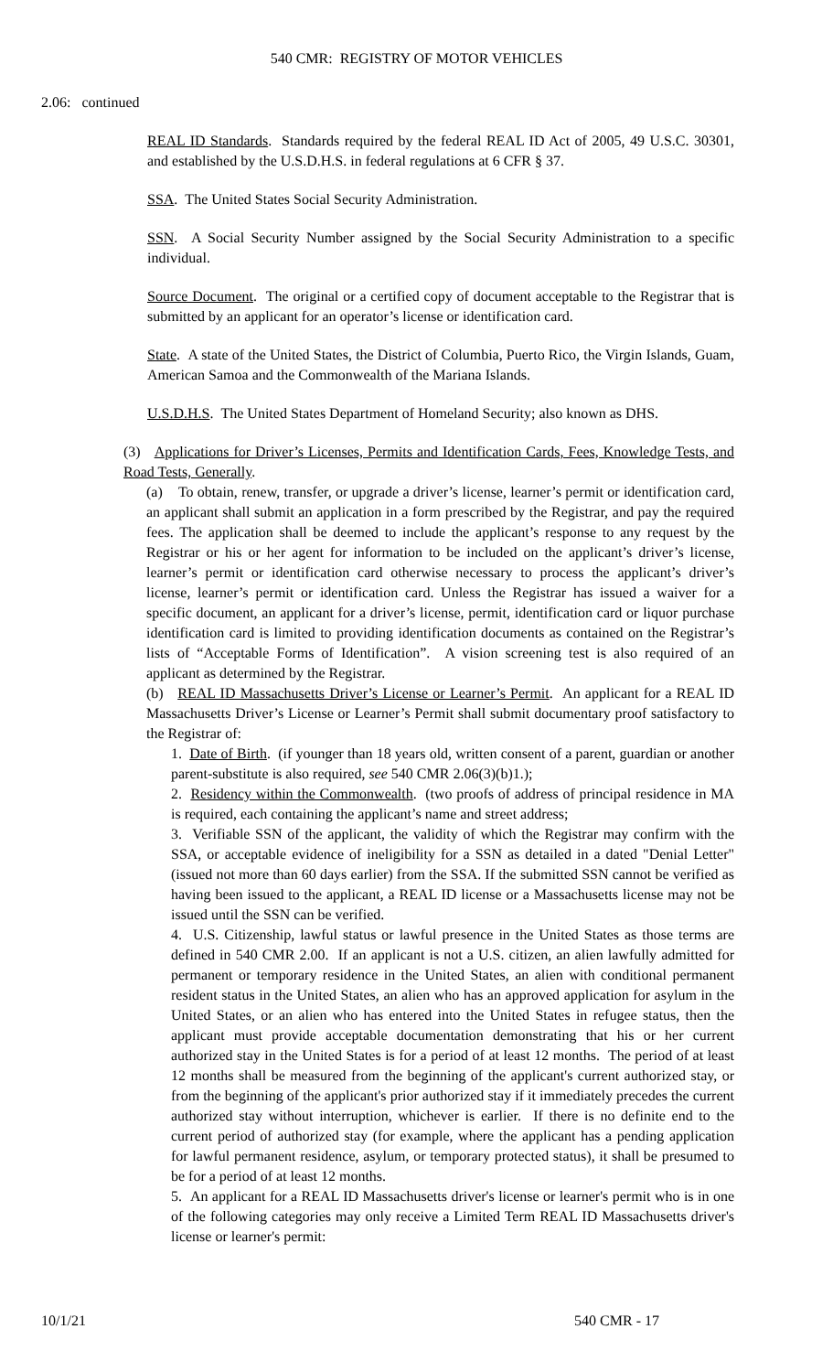540 CMR: REGISTRY OF MOTOR VEHICLES
2.06: continued
REAL ID Standards. Standards required by the federal REAL ID Act of 2005, 49 U.S.C. 30301, and established by the U.S.D.H.S. in federal regulations at 6 CFR § 37.
SSA. The United States Social Security Administration.
SSN. A Social Security Number assigned by the Social Security Administration to a specific individual.
Source Document. The original or a certified copy of document acceptable to the Registrar that is submitted by an applicant for an operator’s license or identification card.
State. A state of the United States, the District of Columbia, Puerto Rico, the Virgin Islands, Guam, American Samoa and the Commonwealth of the Mariana Islands.
U.S.D.H.S. The United States Department of Homeland Security; also known as DHS.
(3) Applications for Driver’s Licenses, Permits and Identification Cards, Fees, Knowledge Tests, and Road Tests, Generally.
(a) To obtain, renew, transfer, or upgrade a driver’s license, learner’s permit or identification card, an applicant shall submit an application in a form prescribed by the Registrar, and pay the required fees. The application shall be deemed to include the applicant’s response to any request by the Registrar or his or her agent for information to be included on the applicant’s driver’s license, learner’s permit or identification card otherwise necessary to process the applicant’s driver’s license, learner’s permit or identification card. Unless the Registrar has issued a waiver for a specific document, an applicant for a driver’s license, permit, identification card or liquor purchase identification card is limited to providing identification documents as contained on the Registrar’s lists of “Acceptable Forms of Identification”. A vision screening test is also required of an applicant as determined by the Registrar.
(b) REAL ID Massachusetts Driver’s License or Learner’s Permit. An applicant for a REAL ID Massachusetts Driver’s License or Learner’s Permit shall submit documentary proof satisfactory to the Registrar of:
1. Date of Birth. (if younger than 18 years old, written consent of a parent, guardian or another parent-substitute is also required, see 540 CMR 2.06(3)(b)1.);
2. Residency within the Commonwealth. (two proofs of address of principal residence in MA is required, each containing the applicant’s name and street address;
3. Verifiable SSN of the applicant, the validity of which the Registrar may confirm with the SSA, or acceptable evidence of ineligibility for a SSN as detailed in a dated "Denial Letter" (issued not more than 60 days earlier) from the SSA. If the submitted SSN cannot be verified as having been issued to the applicant, a REAL ID license or a Massachusetts license may not be issued until the SSN can be verified.
4. U.S. Citizenship, lawful status or lawful presence in the United States as those terms are defined in 540 CMR 2.00. If an applicant is not a U.S. citizen, an alien lawfully admitted for permanent or temporary residence in the United States, an alien with conditional permanent resident status in the United States, an alien who has an approved application for asylum in the United States, or an alien who has entered into the United States in refugee status, then the applicant must provide acceptable documentation demonstrating that his or her current authorized stay in the United States is for a period of at least 12 months. The period of at least 12 months shall be measured from the beginning of the applicant's current authorized stay, or from the beginning of the applicant's prior authorized stay if it immediately precedes the current authorized stay without interruption, whichever is earlier. If there is no definite end to the current period of authorized stay (for example, where the applicant has a pending application for lawful permanent residence, asylum, or temporary protected status), it shall be presumed to be for a period of at least 12 months.
5. An applicant for a REAL ID Massachusetts driver's license or learner's permit who is in one of the following categories may only receive a Limited Term REAL ID Massachusetts driver's license or learner's permit:
10/1/21 540 CMR - 17